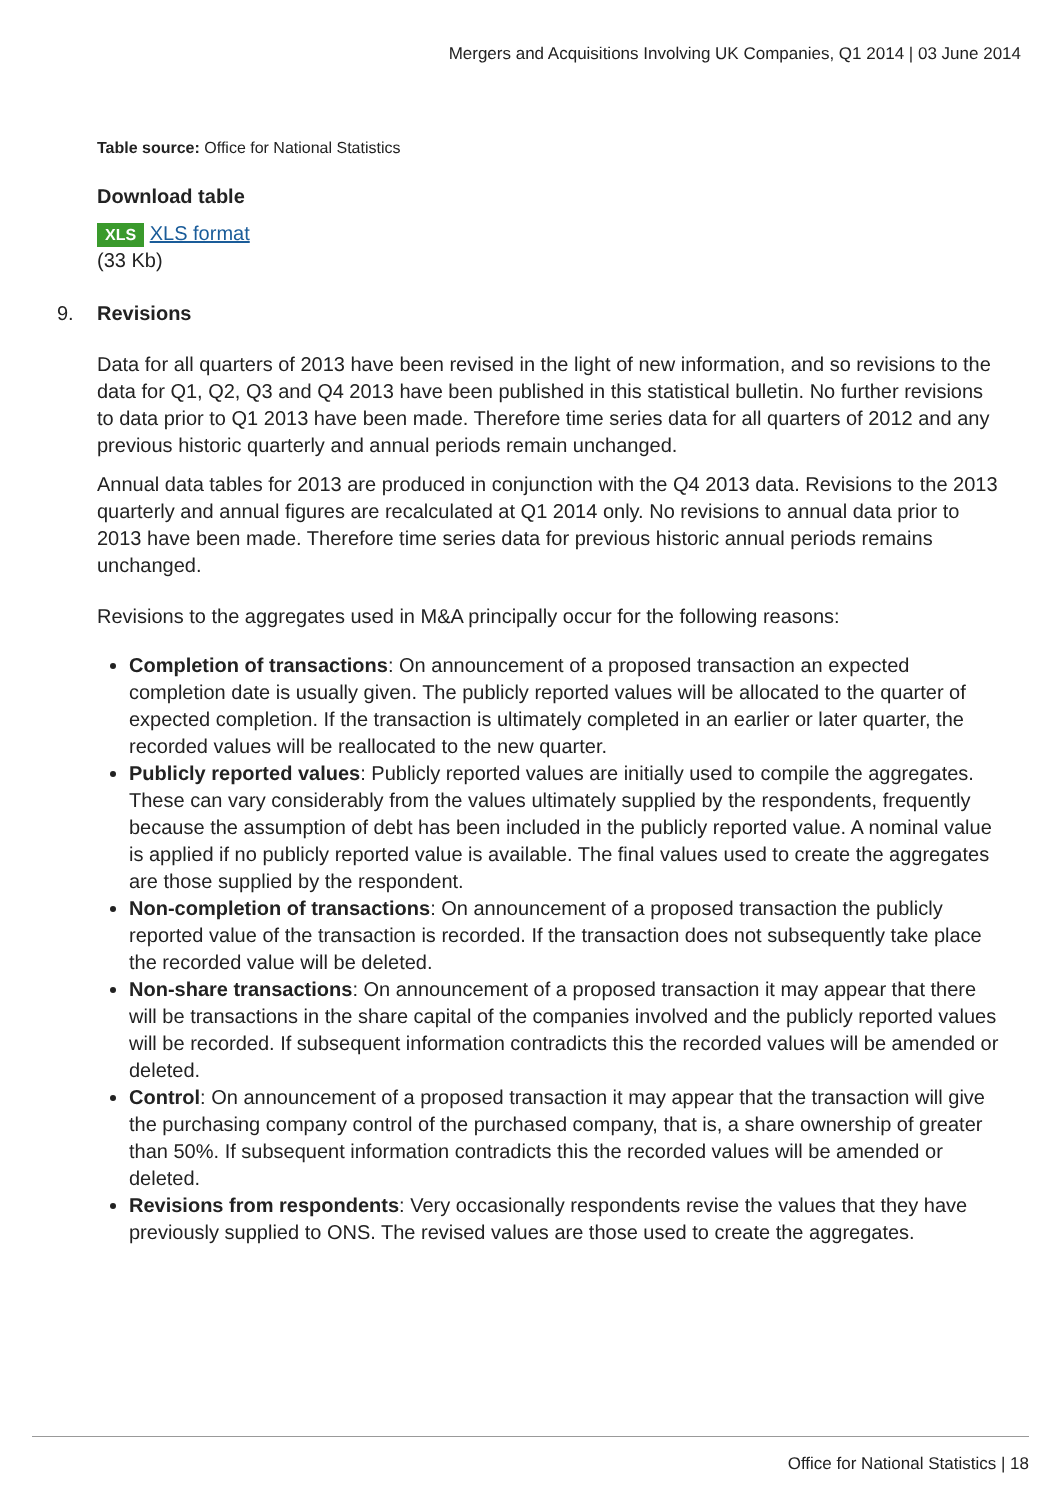Mergers and Acquisitions Involving UK Companies, Q1 2014 | 03 June 2014
Table source: Office for National Statistics
Download table
XLS XLS format
(33 Kb)
9. Revisions
Data for all quarters of 2013 have been revised in the light of new information, and so revisions to the data for Q1, Q2, Q3 and Q4 2013 have been published in this statistical bulletin. No further revisions to data prior to Q1 2013 have been made. Therefore time series data for all quarters of 2012 and any previous historic quarterly and annual periods remain unchanged.
Annual data tables for 2013 are produced in conjunction with the Q4 2013 data. Revisions to the 2013 quarterly and annual figures are recalculated at Q1 2014 only. No revisions to annual data prior to 2013 have been made. Therefore time series data for previous historic annual periods remains unchanged.
Revisions to the aggregates used in M&A principally occur for the following reasons:
Completion of transactions: On announcement of a proposed transaction an expected completion date is usually given. The publicly reported values will be allocated to the quarter of expected completion. If the transaction is ultimately completed in an earlier or later quarter, the recorded values will be reallocated to the new quarter.
Publicly reported values: Publicly reported values are initially used to compile the aggregates. These can vary considerably from the values ultimately supplied by the respondents, frequently because the assumption of debt has been included in the publicly reported value. A nominal value is applied if no publicly reported value is available. The final values used to create the aggregates are those supplied by the respondent.
Non-completion of transactions: On announcement of a proposed transaction the publicly reported value of the transaction is recorded. If the transaction does not subsequently take place the recorded value will be deleted.
Non-share transactions: On announcement of a proposed transaction it may appear that there will be transactions in the share capital of the companies involved and the publicly reported values will be recorded. If subsequent information contradicts this the recorded values will be amended or deleted.
Control: On announcement of a proposed transaction it may appear that the transaction will give the purchasing company control of the purchased company, that is, a share ownership of greater than 50%. If subsequent information contradicts this the recorded values will be amended or deleted.
Revisions from respondents: Very occasionally respondents revise the values that they have previously supplied to ONS. The revised values are those used to create the aggregates.
Office for National Statistics | 18